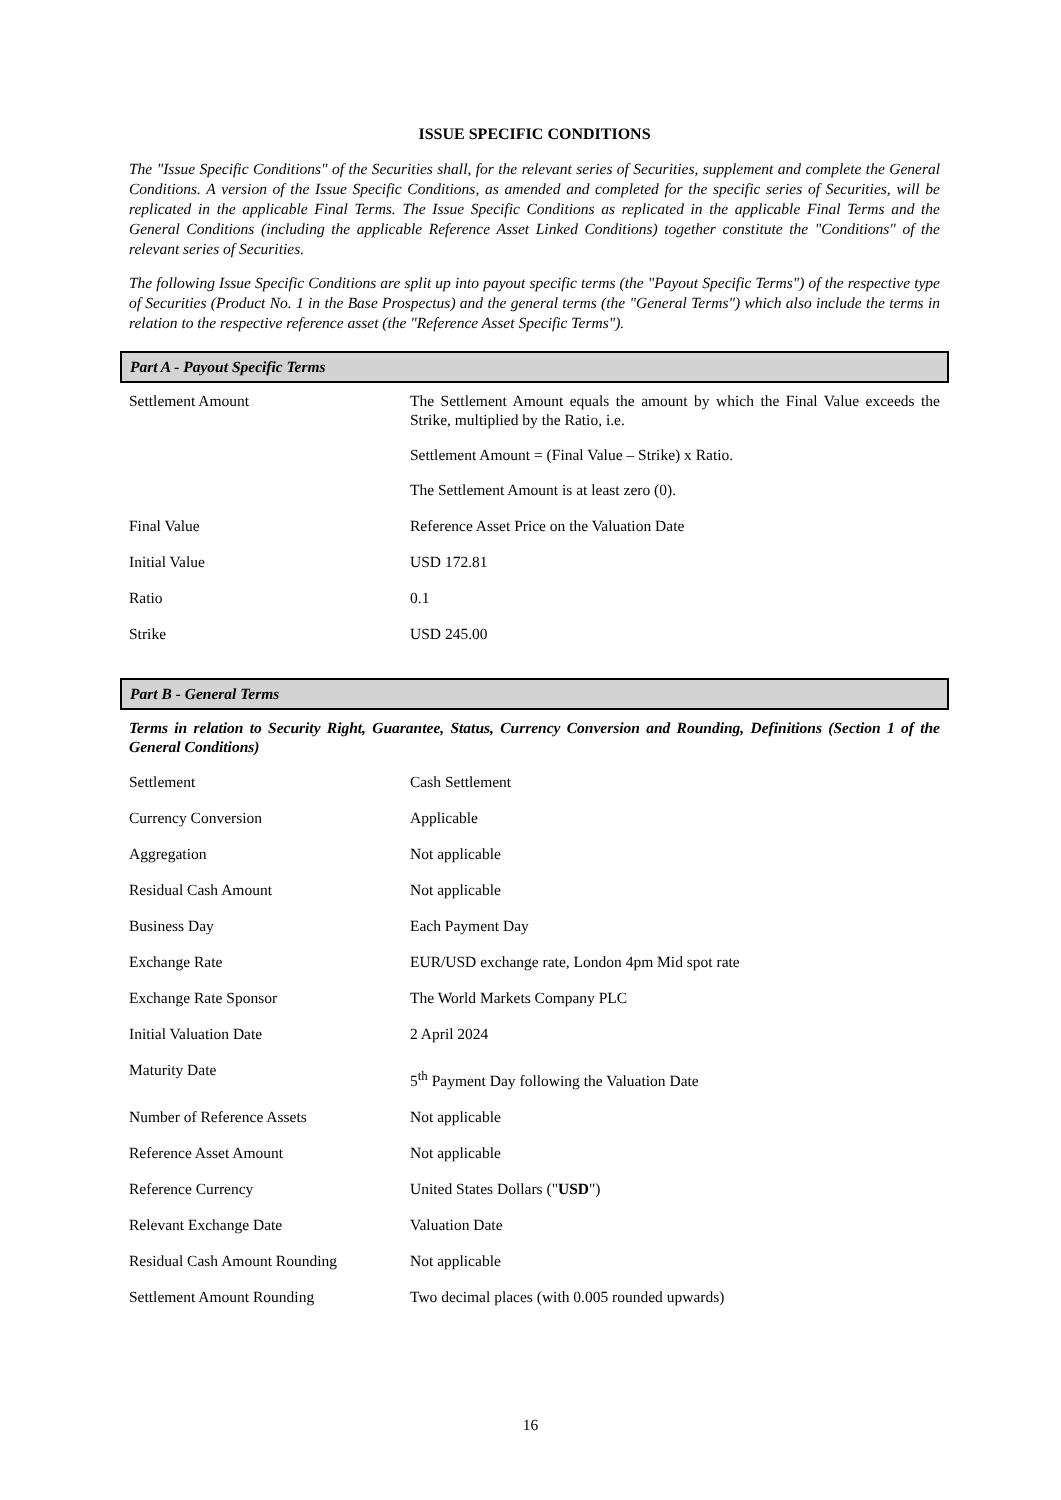ISSUE SPECIFIC CONDITIONS
The "Issue Specific Conditions" of the Securities shall, for the relevant series of Securities, supplement and complete the General Conditions. A version of the Issue Specific Conditions, as amended and completed for the specific series of Securities, will be replicated in the applicable Final Terms. The Issue Specific Conditions as replicated in the applicable Final Terms and the General Conditions (including the applicable Reference Asset Linked Conditions) together constitute the "Conditions" of the relevant series of Securities.
The following Issue Specific Conditions are split up into payout specific terms (the "Payout Specific Terms") of the respective type of Securities (Product No. 1 in the Base Prospectus) and the general terms (the "General Terms") which also include the terms in relation to the respective reference asset (the "Reference Asset Specific Terms").
Part A - Payout Specific Terms
| Settlement Amount | The Settlement Amount equals the amount by which the Final Value exceeds the Strike, multiplied by the Ratio, i.e. Settlement Amount = (Final Value – Strike) x Ratio. The Settlement Amount is at least zero (0). |
| Final Value | Reference Asset Price on the Valuation Date |
| Initial Value | USD 172.81 |
| Ratio | 0.1 |
| Strike | USD 245.00 |
Part B - General Terms
Terms in relation to Security Right, Guarantee, Status, Currency Conversion and Rounding, Definitions (Section 1 of the General Conditions)
| Settlement | Cash Settlement |
| Currency Conversion | Applicable |
| Aggregation | Not applicable |
| Residual Cash Amount | Not applicable |
| Business Day | Each Payment Day |
| Exchange Rate | EUR/USD exchange rate, London 4pm Mid spot rate |
| Exchange Rate Sponsor | The World Markets Company PLC |
| Initial Valuation Date | 2 April 2024 |
| Maturity Date | 5<sup>th</sup> Payment Day following the Valuation Date |
| Number of Reference Assets | Not applicable |
| Reference Asset Amount | Not applicable |
| Reference Currency | United States Dollars (" USD ") |
| Relevant Exchange Date | Valuation Date |
| Residual Cash Amount Rounding | Not applicable |
| Settlement Amount Rounding | Two decimal places (with 0.005 rounded upwards) |
16